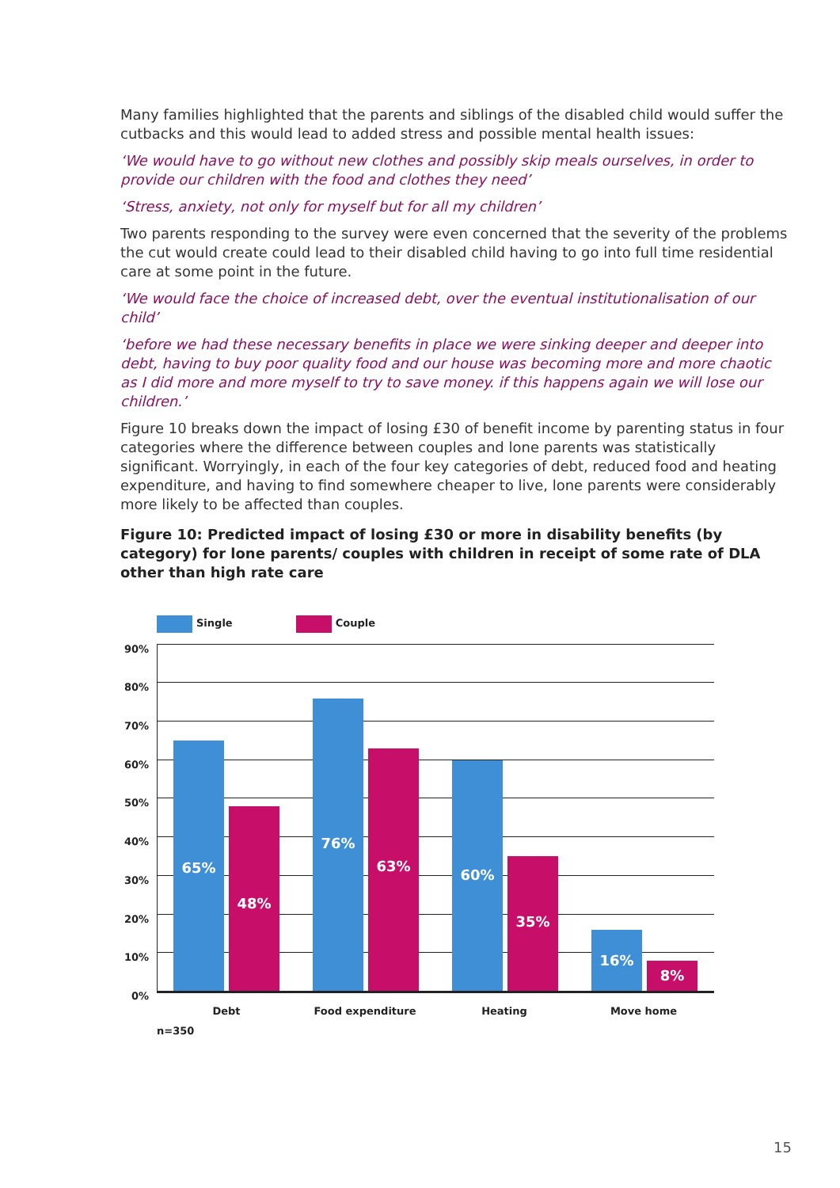Many families highlighted that the parents and siblings of the disabled child would suffer the cutbacks and this would lead to added stress and possible mental health issues:
‘We would have to go without new clothes and possibly skip meals ourselves, in order to provide our children with the food and clothes they need’
‘Stress, anxiety, not only for myself but for all my children’
Two parents responding to the survey were even concerned that the severity of the problems the cut would create could lead to their disabled child having to go into full time residential care at some point in the future.
‘We would face the choice of increased debt, over the eventual institutionalisation of our child’
‘before we had these necessary benefits in place we were sinking deeper and deeper into debt, having to buy poor quality food and our house was becoming more and more chaotic as I did more and more myself to try to save money. if this happens again we will lose our children.’
Figure 10 breaks down the impact of losing £30 of benefit income by parenting status in four categories where the difference between couples and lone parents was statistically significant. Worryingly, in each of the four key categories of debt, reduced food and heating expenditure, and having to find somewhere cheaper to live, lone parents were considerably more likely to be affected than couples.
Figure 10: Predicted impact of losing £30 or more in disability benefits (by category) for lone parents/ couples with children in receipt of some rate of DLA other than high rate care
Single Couple
90%
80%
70%
60%
50%
40%
30%
20%
10%
0%
65% 48% 76% 63% 60% 35% 16% 8%
Debt Food expenditure Heating Move home
n=350
15